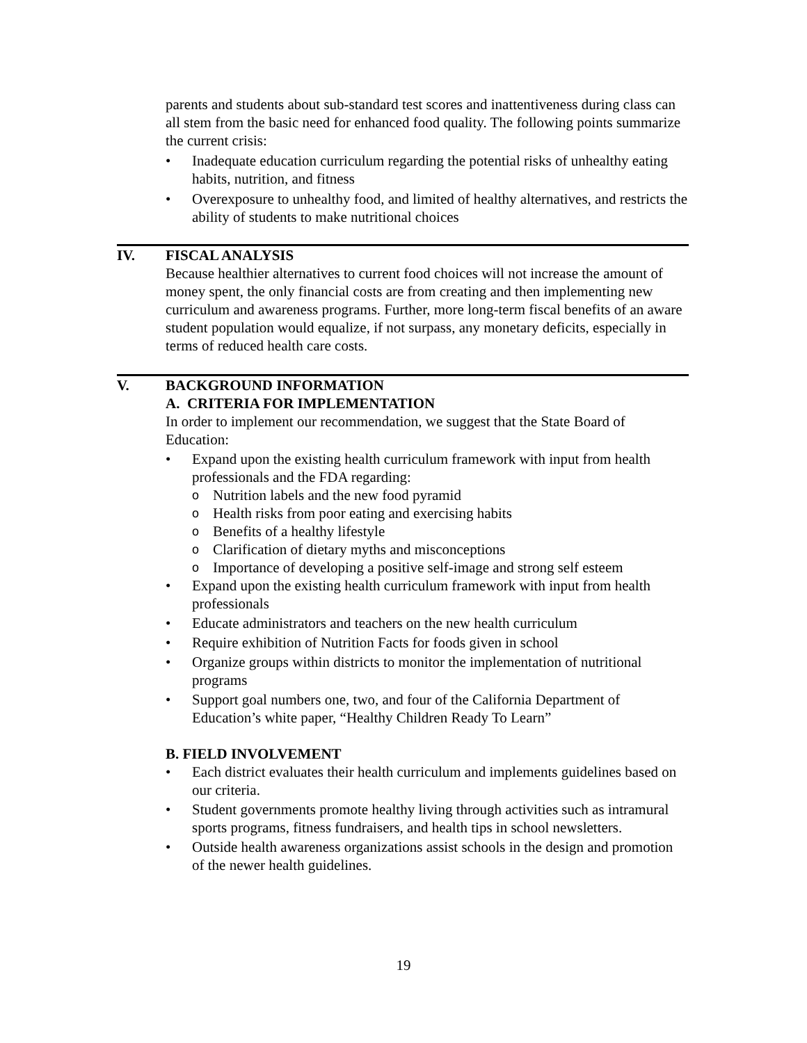parents and students about sub-standard test scores and inattentiveness during class can all stem from the basic need for enhanced food quality. The following points summarize the current crisis:
• Inadequate education curriculum regarding the potential risks of unhealthy eating habits, nutrition, and fitness
• Overexposure to unhealthy food, and limited of healthy alternatives, and restricts the ability of students to make nutritional choices
IV. FISCAL ANALYSIS
Because healthier alternatives to current food choices will not increase the amount of money spent, the only financial costs are from creating and then implementing new curriculum and awareness programs. Further, more long-term fiscal benefits of an aware student population would equalize, if not surpass, any monetary deficits, especially in terms of reduced health care costs.
V. BACKGROUND INFORMATION
A. CRITERIA FOR IMPLEMENTATION
In order to implement our recommendation, we suggest that the State Board of Education:
• Expand upon the existing health curriculum framework with input from health professionals and the FDA regarding:
o Nutrition labels and the new food pyramid
o Health risks from poor eating and exercising habits
o Benefits of a healthy lifestyle
o Clarification of dietary myths and misconceptions
o Importance of developing a positive self-image and strong self esteem
• Expand upon the existing health curriculum framework with input from health professionals
• Educate administrators and teachers on the new health curriculum
• Require exhibition of Nutrition Facts for foods given in school
• Organize groups within districts to monitor the implementation of nutritional programs
• Support goal numbers one, two, and four of the California Department of Education’s white paper, “Healthy Children Ready To Learn”
B. FIELD INVOLVEMENT
• Each district evaluates their health curriculum and implements guidelines based on our criteria.
• Student governments promote healthy living through activities such as intramural sports programs, fitness fundraisers, and health tips in school newsletters.
• Outside health awareness organizations assist schools in the design and promotion of the newer health guidelines.
19